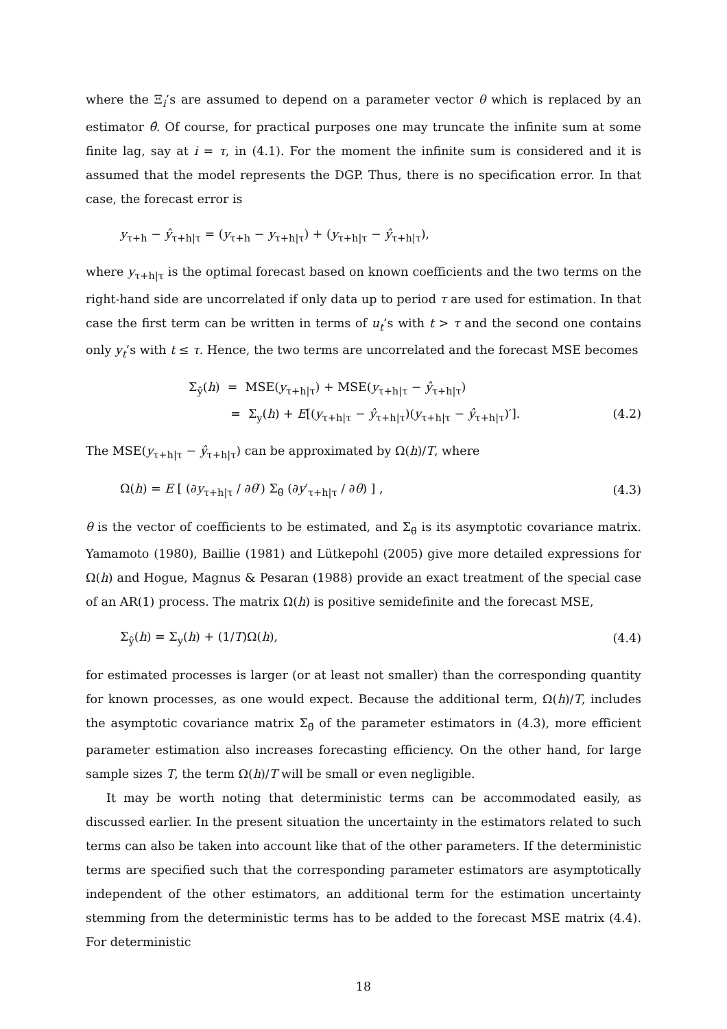where the Ξ<sub>i</sub>’s are assumed to depend on a parameter vector θ which is replaced by an estimator θ̂. Of course, for practical purposes one may truncate the infinite sum at some finite lag, say at i = τ, in (4.1). For the moment the infinite sum is considered and it is assumed that the model represents the DGP. Thus, there is no specification error. In that case, the forecast error is
y<sub>τ+h</sub> − ŷ<sub>τ+h|τ</sub> = (y<sub>τ+h</sub> − y<sub>τ+h|τ</sub>) + (y<sub>τ+h|τ</sub> − ŷ<sub>τ+h|τ</sub>),
where y<sub>τ+h|τ</sub> is the optimal forecast based on known coefficients and the two terms on the right-hand side are uncorrelated if only data up to period τ are used for estimation. In that case the first term can be written in terms of u<sub>t</sub>’s with t > τ and the second one contains only y<sub>t</sub>’s with t ≤ τ. Hence, the two terms are uncorrelated and the forecast MSE becomes
Σ<sub>ŷ</sub>(h) = MSE(y<sub>τ+h|τ</sub>) + MSE(y<sub>τ+h|τ</sub> − ŷ<sub>τ+h|τ</sub>)
= Σ<sub>y</sub>(h) + E[(y<sub>τ+h|τ</sub> − ŷ<sub>τ+h|τ</sub>)(y<sub>τ+h|τ</sub> − ŷ<sub>τ+h|τ</sub>)′]. (4.2)
The MSE(y<sub>τ+h|τ</sub> − ŷ<sub>τ+h|τ</sub>) can be approximated by Ω(h)/T, where
Ω(h) = E [ (∂y<sub>τ+h|τ</sub> / ∂θ′) Σ<sub>θ̃</sub> (∂y′<sub>τ+h|τ</sub> / ∂θ) ] , (4.3)
θ is the vector of coefficients to be estimated, and Σ<sub>θ̃</sub> is its asymptotic covariance matrix. Yamamoto (1980), Baillie (1981) and Lütkepohl (2005) give more detailed expressions for Ω(h) and Hogue, Magnus & Pesaran (1988) provide an exact treatment of the special case of an AR(1) process. The matrix Ω(h) is positive semidefinite and the forecast MSE,
Σ<sub>ŷ</sub>(h) = Σ<sub>y</sub>(h) + (1/T)Ω(h), (4.4)
for estimated processes is larger (or at least not smaller) than the corresponding quantity for known processes, as one would expect. Because the additional term, Ω(h)/T, includes the asymptotic covariance matrix Σ<sub>θ̃</sub> of the parameter estimators in (4.3), more efficient parameter estimation also increases forecasting efficiency. On the other hand, for large sample sizes T, the term Ω(h)/T will be small or even negligible.
It may be worth noting that deterministic terms can be accommodated easily, as discussed earlier. In the present situation the uncertainty in the estimators related to such terms can also be taken into account like that of the other parameters. If the deterministic terms are specified such that the corresponding parameter estimators are asymptotically independent of the other estimators, an additional term for the estimation uncertainty stemming from the deterministic terms has to be added to the forecast MSE matrix (4.4). For deterministic
18